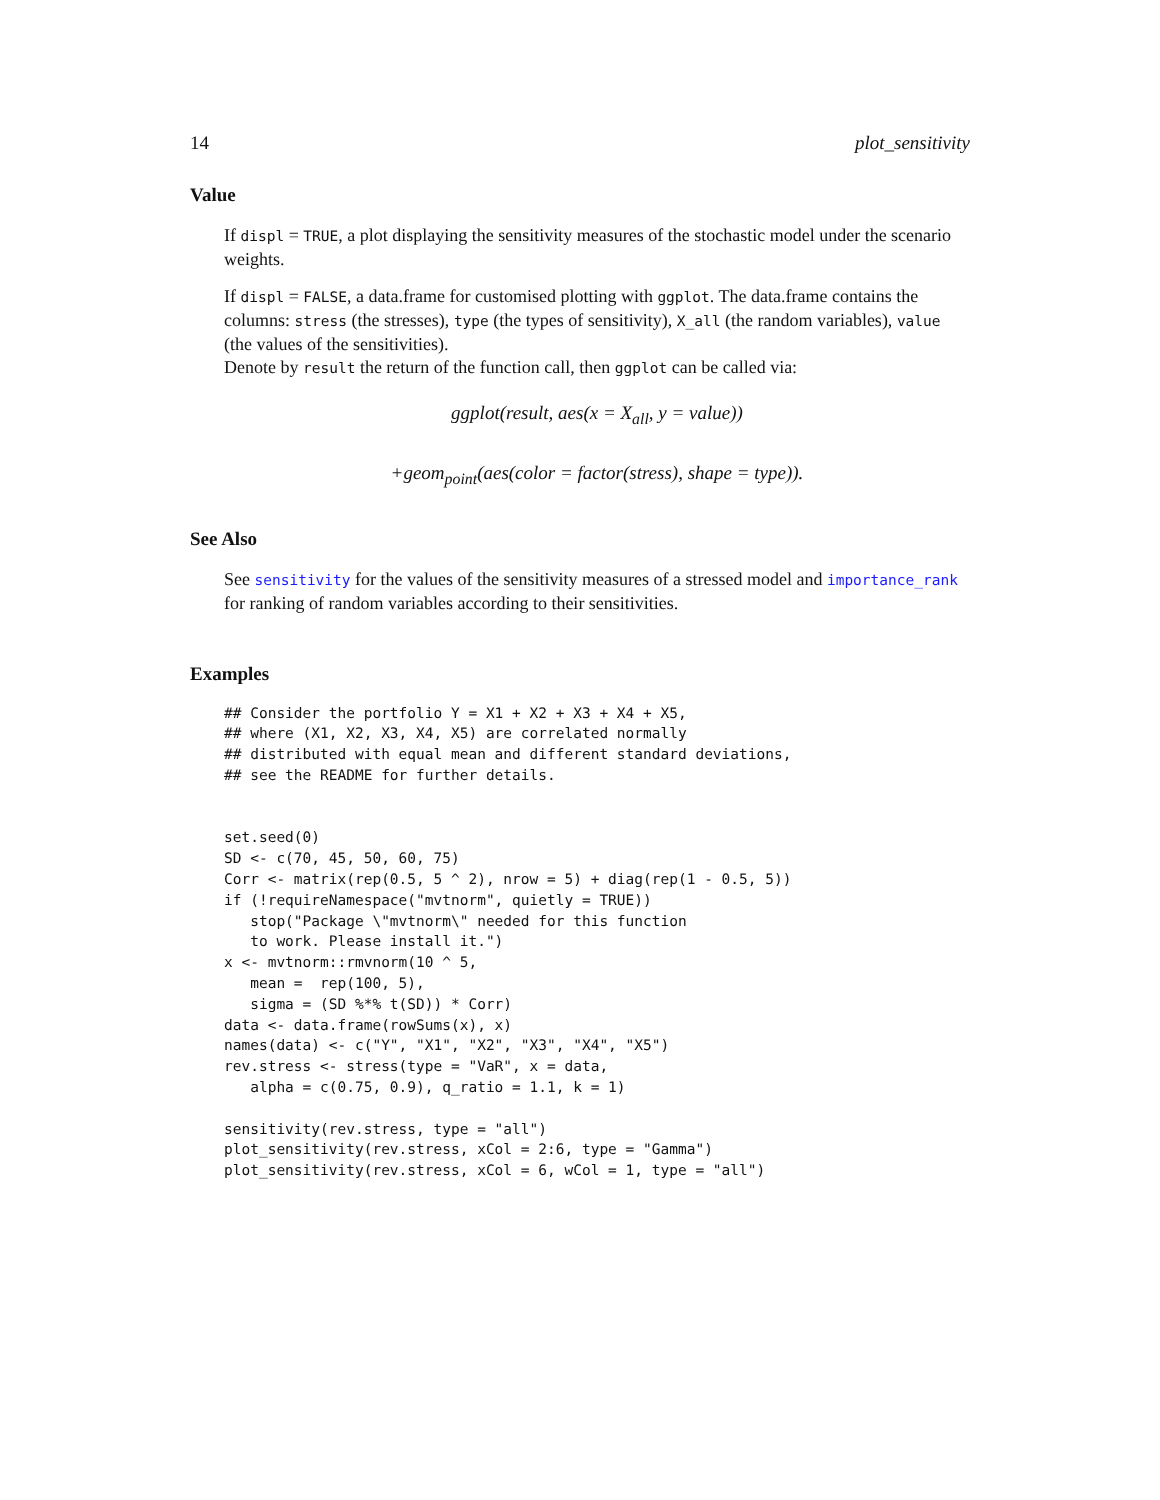14 plot_sensitivity
Value
If displ = TRUE, a plot displaying the sensitivity measures of the stochastic model under the scenario weights.
If displ = FALSE, a data.frame for customised plotting with ggplot. The data.frame contains the columns: stress (the stresses), type (the types of sensitivity), X_all (the random variables), value (the values of the sensitivities).
Denote by result the return of the function call, then ggplot can be called via:
ggplot(result, aes(x = X<sub>all</sub>, y = value))
+geom<sub>point</sub>(aes(color = factor(stress), shape = type)).
See Also
See sensitivity for the values of the sensitivity measures of a stressed model and importance_rank for ranking of random variables according to their sensitivities.
Examples
## Consider the portfolio Y = X1 + X2 + X3 + X4 + X5,
## where (X1, X2, X3, X4, X5) are correlated normally
## distributed with equal mean and different standard deviations,
## see the README for further details.


set.seed(0)
SD <- c(70, 45, 50, 60, 75)
Corr <- matrix(rep(0.5, 5 ^ 2), nrow = 5) + diag(rep(1 - 0.5, 5))
if (!requireNamespace("mvtnorm", quietly = TRUE))
   stop("Package \"mvtnorm\" needed for this function
   to work. Please install it.")
x <- mvtnorm::rmvnorm(10 ^ 5,
   mean =  rep(100, 5),
   sigma = (SD %*% t(SD)) * Corr)
data <- data.frame(rowSums(x), x)
names(data) <- c("Y", "X1", "X2", "X3", "X4", "X5")
rev.stress <- stress(type = "VaR", x = data,
   alpha = c(0.75, 0.9), q_ratio = 1.1, k = 1)

sensitivity(rev.stress, type = "all")
plot_sensitivity(rev.stress, xCol = 2:6, type = "Gamma")
plot_sensitivity(rev.stress, xCol = 6, wCol = 1, type = "all")